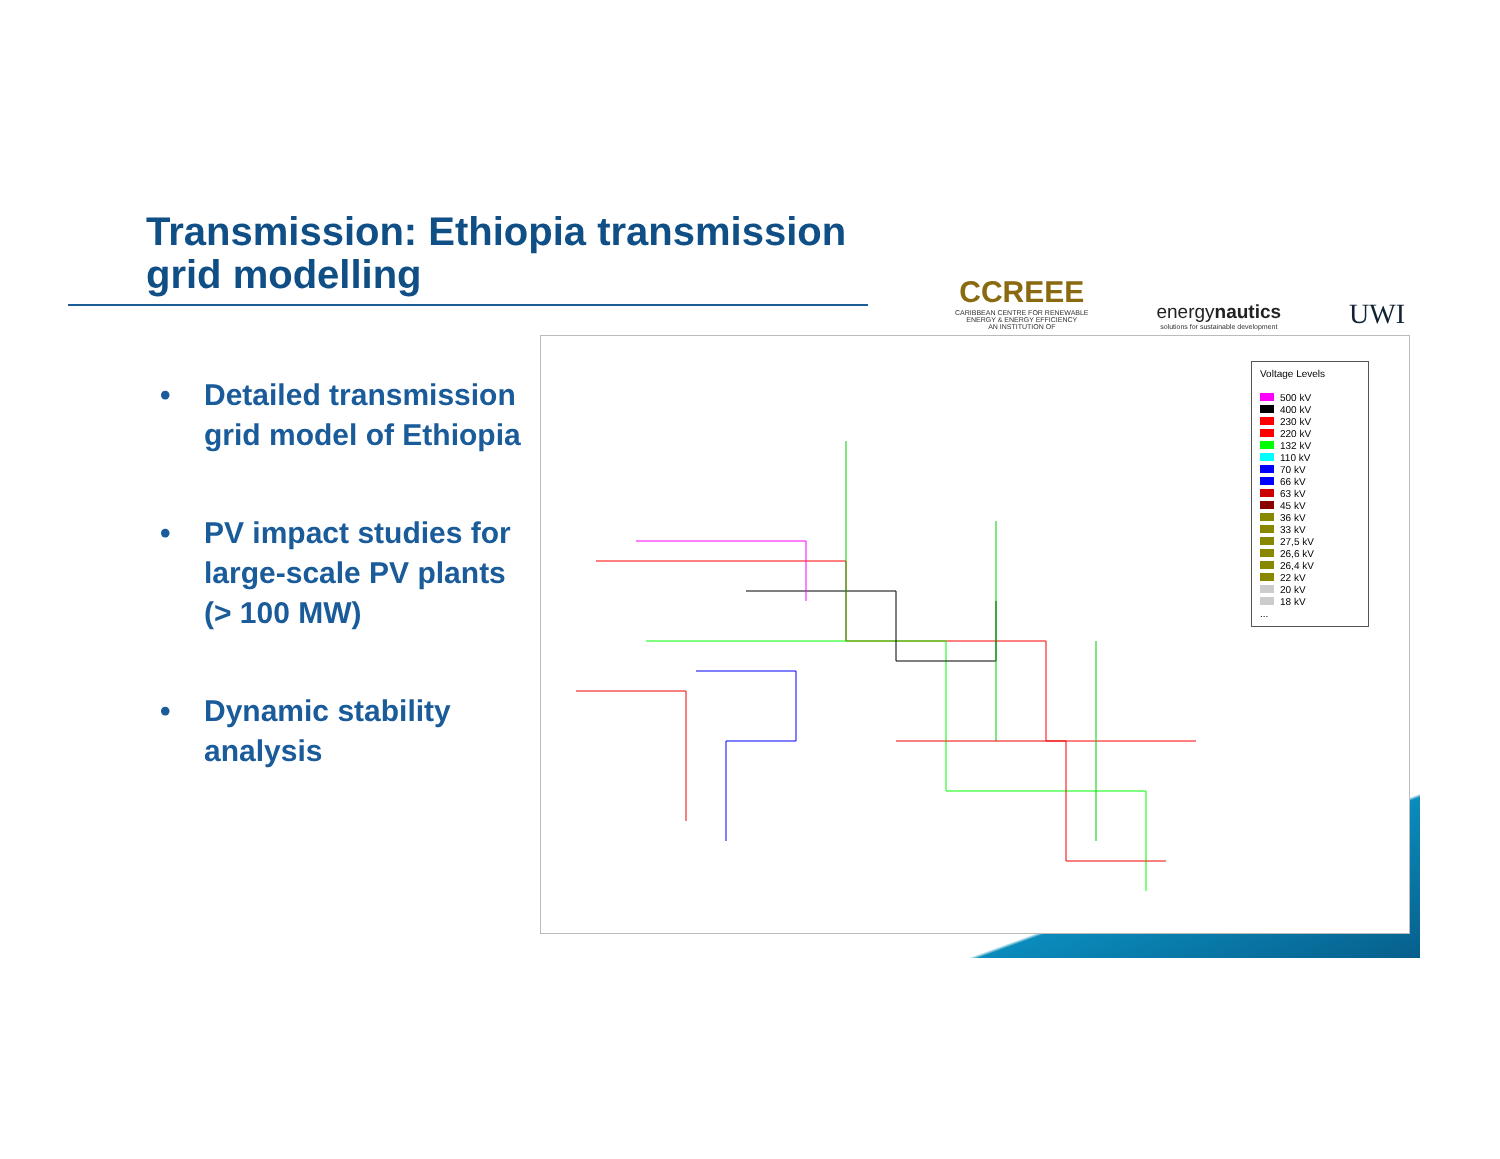Transmission: Ethiopia transmission grid modelling
CCREEE
CARIBBEAN CENTRE FOR RENEWABLE
ENERGY & ENERGY EFFICIENCY
AN INSTITUTION OF
energynautics
solutions for sustainable development
UWI
• Detailed transmission grid model of Ethiopia
• PV impact studies for large-scale PV plants (> 100 MW)
• Dynamic stability analysis
Voltage Levels
500 kV
400 kV
230 kV
220 kV
132 kV
110 kV
70 kV
66 kV
63 kV
45 kV
36 kV
33 kV
27,5 kV
26,6 kV
26,4 kV
22 kV
20 kV
18 kV
...